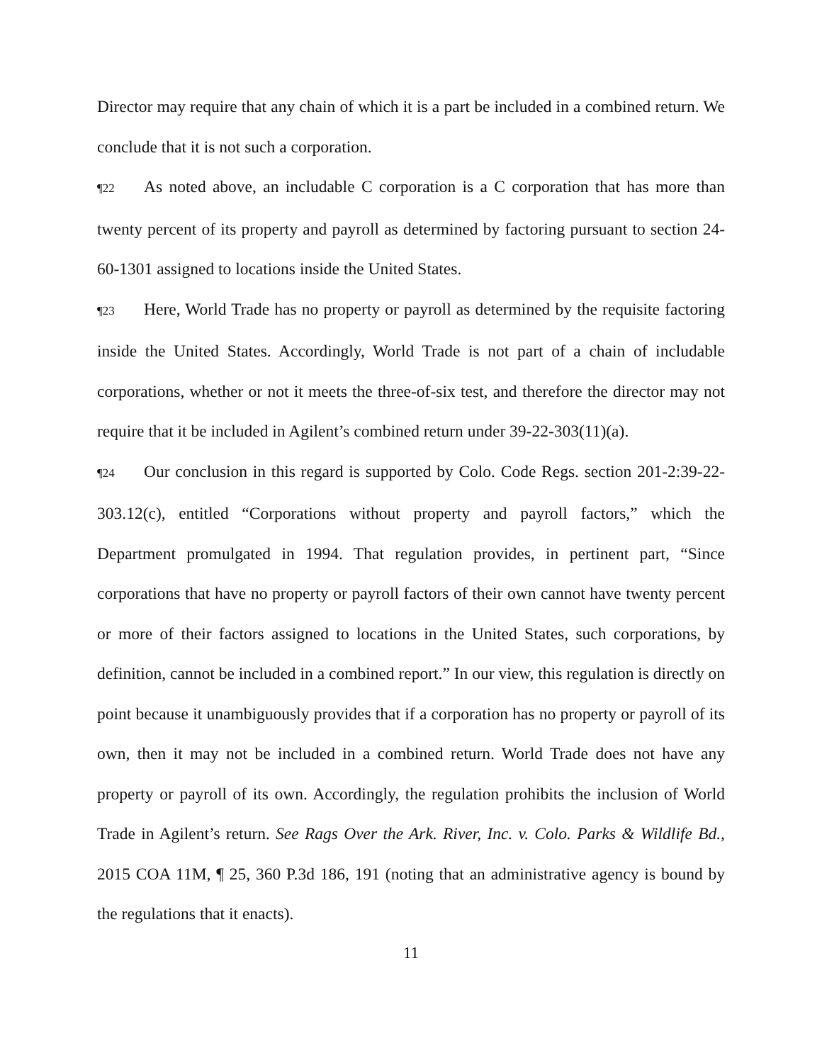Director may require that any chain of which it is a part be included in a combined return. We conclude that it is not such a corporation.
¶22 As noted above, an includable C corporation is a C corporation that has more than twenty percent of its property and payroll as determined by factoring pursuant to section 24-60-1301 assigned to locations inside the United States.
¶23 Here, World Trade has no property or payroll as determined by the requisite factoring inside the United States. Accordingly, World Trade is not part of a chain of includable corporations, whether or not it meets the three-of-six test, and therefore the director may not require that it be included in Agilent’s combined return under 39-22-303(11)(a).
¶24 Our conclusion in this regard is supported by Colo. Code Regs. section 201-2:39-22-303.12(c), entitled “Corporations without property and payroll factors,” which the Department promulgated in 1994. That regulation provides, in pertinent part, “Since corporations that have no property or payroll factors of their own cannot have twenty percent or more of their factors assigned to locations in the United States, such corporations, by definition, cannot be included in a combined report.” In our view, this regulation is directly on point because it unambiguously provides that if a corporation has no property or payroll of its own, then it may not be included in a combined return. World Trade does not have any property or payroll of its own. Accordingly, the regulation prohibits the inclusion of World Trade in Agilent’s return. See Rags Over the Ark. River, Inc. v. Colo. Parks & Wildlife Bd., 2015 COA 11M, ¶ 25, 360 P.3d 186, 191 (noting that an administrative agency is bound by the regulations that it enacts).
11